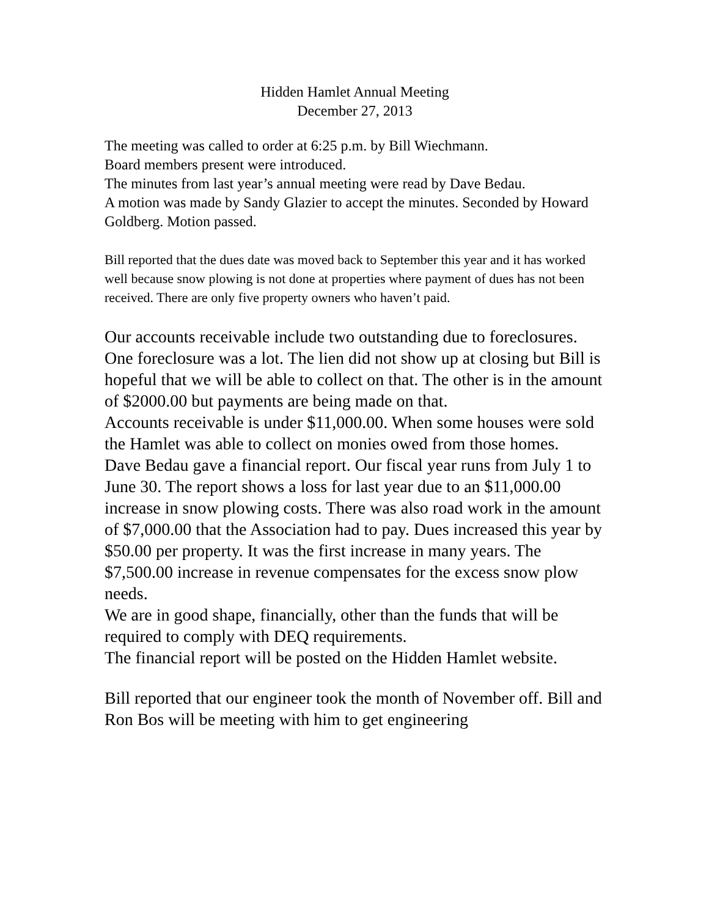Hidden Hamlet Annual Meeting
December 27, 2013
The meeting was called to order at 6:25 p.m. by Bill Wiechmann.
Board members present were introduced.
The minutes from last year’s annual meeting were read by Dave Bedau.
A motion was made by Sandy Glazier to accept the minutes. Seconded by Howard Goldberg. Motion passed.
Bill reported that the dues date was moved back to September this year and it has worked well because snow plowing is not done at properties where payment of dues has not been received. There are only five property owners who haven’t paid.
Our accounts receivable include two outstanding due to foreclosures. One foreclosure was a lot. The lien did not show up at closing but Bill is hopeful that we will be able to collect on that. The other is in the amount of $2000.00 but payments are being made on that.
Accounts receivable is under $11,000.00. When some houses were sold the Hamlet was able to collect on monies owed from those homes.
Dave Bedau gave a financial report. Our fiscal year runs from July 1 to June 30. The report shows a loss for last year due to an $11,000.00 increase in snow plowing costs. There was also road work in the amount of $7,000.00 that the Association had to pay. Dues increased this year by $50.00 per property. It was the first increase in many years. The $7,500.00 increase in revenue compensates for the excess snow plow needs.
We are in good shape, financially, other than the funds that will be required to comply with DEQ requirements.
The financial report will be posted on the Hidden Hamlet website.
Bill reported that our engineer took the month of November off. Bill and Ron Bos will be meeting with him to get engineering